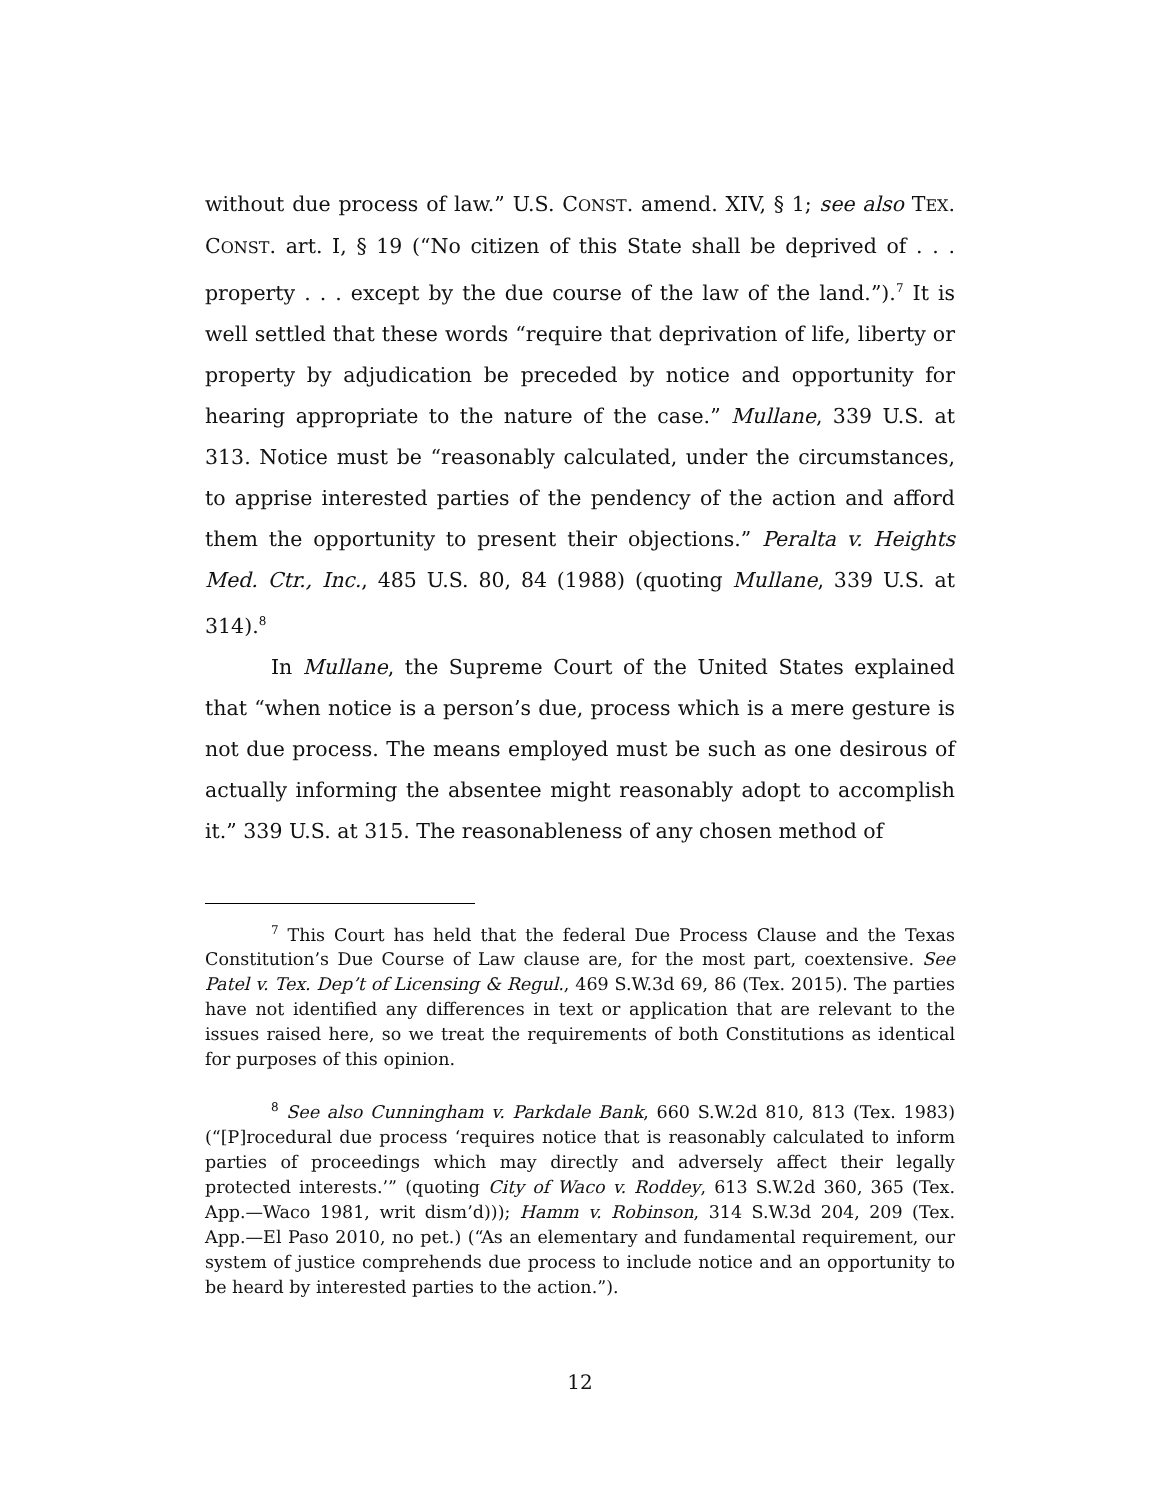without due process of law.” U.S. CONST. amend. XIV, § 1; see also TEX. CONST. art. I, § 19 (“No citizen of this State shall be deprived of . . . property . . . except by the due course of the law of the land.”).<sup>7</sup> It is well settled that these words “require that deprivation of life, liberty or property by adjudication be preceded by notice and opportunity for hearing appropriate to the nature of the case.” Mullane, 339 U.S. at 313. Notice must be “reasonably calculated, under the circumstances, to apprise interested parties of the pendency of the action and afford them the opportunity to present their objections.” Peralta v. Heights Med. Ctr., Inc., 485 U.S. 80, 84 (1988) (quoting Mullane, 339 U.S. at 314).<sup>8</sup>
In Mullane, the Supreme Court of the United States explained that “when notice is a person’s due, process which is a mere gesture is not due process. The means employed must be such as one desirous of actually informing the absentee might reasonably adopt to accomplish it.” 339 U.S. at 315. The reasonableness of any chosen method of
<sup>7</sup> This Court has held that the federal Due Process Clause and the Texas Constitution’s Due Course of Law clause are, for the most part, coextensive. See Patel v. Tex. Dep’t of Licensing & Regul., 469 S.W.3d 69, 86 (Tex. 2015). The parties have not identified any differences in text or application that are relevant to the issues raised here, so we treat the requirements of both Constitutions as identical for purposes of this opinion.
<sup>8</sup> See also Cunningham v. Parkdale Bank, 660 S.W.2d 810, 813 (Tex. 1983) (“[P]rocedural due process ‘requires notice that is reasonably calculated to inform parties of proceedings which may directly and adversely affect their legally protected interests.’” (quoting City of Waco v. Roddey, 613 S.W.2d 360, 365 (Tex. App.—Waco 1981, writ dism’d))); Hamm v. Robinson, 314 S.W.3d 204, 209 (Tex. App.—El Paso 2010, no pet.) (“As an elementary and fundamental requirement, our system of justice comprehends due process to include notice and an opportunity to be heard by interested parties to the action.”).
12